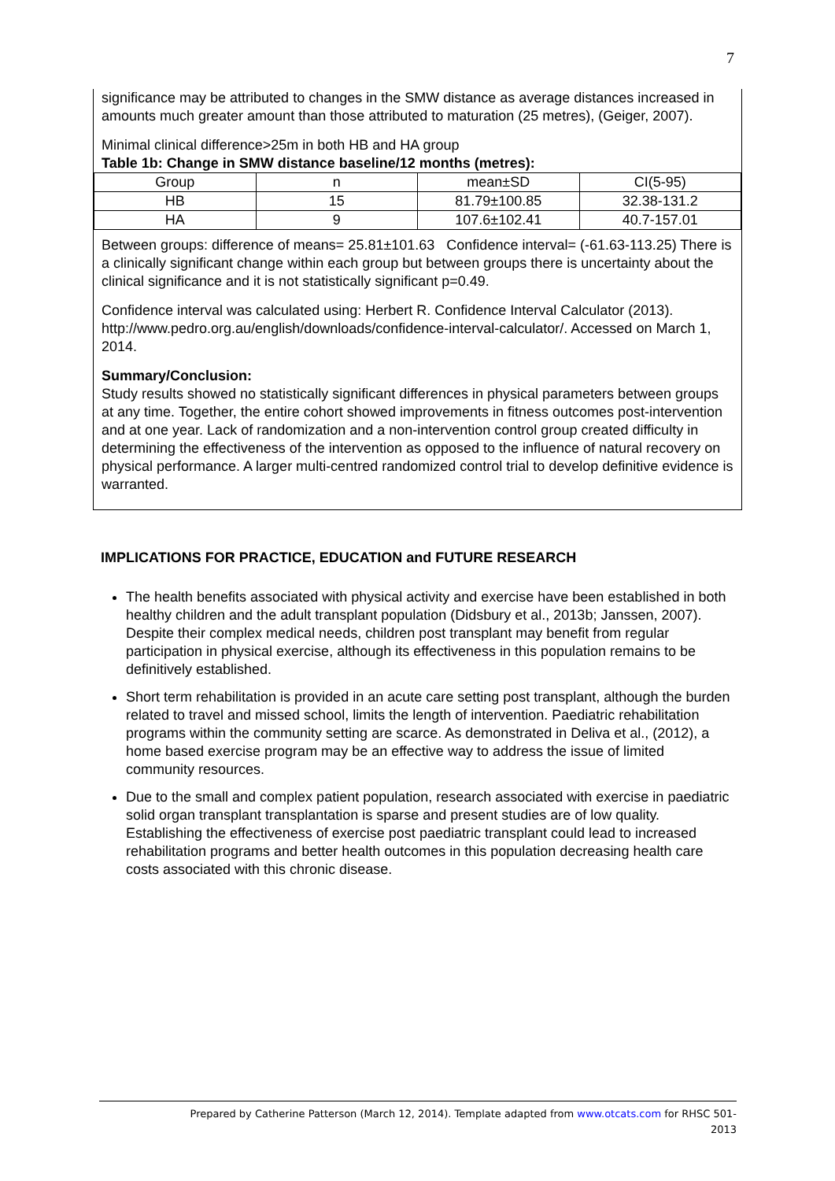7
significance may be attributed to changes in the SMW distance as average distances increased in amounts much greater amount than those attributed to maturation (25 metres), (Geiger, 2007).
Minimal clinical difference>25m in both HB and HA group
Table 1b: Change in SMW distance baseline/12 months (metres):
| Group | n | mean±SD | CI(5-95) |
| HB | 15 | 81.79±100.85 | 32.38-131.2 |
| HA | 9 | 107.6±102.41 | 40.7-157.01 |
Between groups: difference of means= 25.81±101.63 Confidence interval= (-61.63-113.25) There is a clinically significant change within each group but between groups there is uncertainty about the clinical significance and it is not statistically significant p=0.49.
Confidence interval was calculated using: Herbert R. Confidence Interval Calculator (2013). http://www.pedro.org.au/english/downloads/confidence-interval-calculator/. Accessed on March 1, 2014.
Summary/Conclusion:
Study results showed no statistically significant differences in physical parameters between groups at any time. Together, the entire cohort showed improvements in fitness outcomes post-intervention and at one year. Lack of randomization and a non-intervention control group created difficulty in determining the effectiveness of the intervention as opposed to the influence of natural recovery on physical performance. A larger multi-centred randomized control trial to develop definitive evidence is warranted.
IMPLICATIONS FOR PRACTICE, EDUCATION and FUTURE RESEARCH
The health benefits associated with physical activity and exercise have been established in both healthy children and the adult transplant population (Didsbury et al., 2013b; Janssen, 2007). Despite their complex medical needs, children post transplant may benefit from regular participation in physical exercise, although its effectiveness in this population remains to be definitively established.
Short term rehabilitation is provided in an acute care setting post transplant, although the burden related to travel and missed school, limits the length of intervention. Paediatric rehabilitation programs within the community setting are scarce. As demonstrated in Deliva et al., (2012), a home based exercise program may be an effective way to address the issue of limited community resources.
Due to the small and complex patient population, research associated with exercise in paediatric solid organ transplant transplantation is sparse and present studies are of low quality. Establishing the effectiveness of exercise post paediatric transplant could lead to increased rehabilitation programs and better health outcomes in this population decreasing health care costs associated with this chronic disease.
Prepared by Catherine Patterson (March 12, 2014). Template adapted from www.otcats.com for RHSC 501-
2013